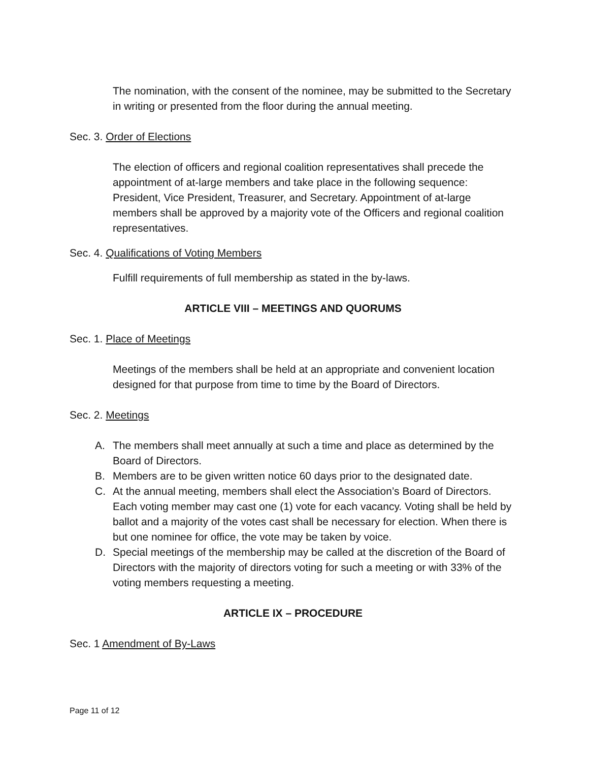The nomination, with the consent of the nominee, may be submitted to the Secretary in writing or presented from the floor during the annual meeting.
Sec. 3. Order of Elections
The election of officers and regional coalition representatives shall precede the appointment of at-large members and take place in the following sequence: President, Vice President, Treasurer, and Secretary. Appointment of at-large members shall be approved by a majority vote of the Officers and regional coalition representatives.
Sec. 4. Qualifications of Voting Members
Fulfill requirements of full membership as stated in the by-laws.
ARTICLE VIII – MEETINGS AND QUORUMS
Sec. 1. Place of Meetings
Meetings of the members shall be held at an appropriate and convenient location designed for that purpose from time to time by the Board of Directors.
Sec. 2. Meetings
A. The members shall meet annually at such a time and place as determined by the Board of Directors.
B. Members are to be given written notice 60 days prior to the designated date.
C. At the annual meeting, members shall elect the Association’s Board of Directors. Each voting member may cast one (1) vote for each vacancy. Voting shall be held by ballot and a majority of the votes cast shall be necessary for election. When there is but one nominee for office, the vote may be taken by voice.
D. Special meetings of the membership may be called at the discretion of the Board of Directors with the majority of directors voting for such a meeting or with 33% of the voting members requesting a meeting.
ARTICLE IX – PROCEDURE
Sec. 1 Amendment of By-Laws
Page 11 of 12